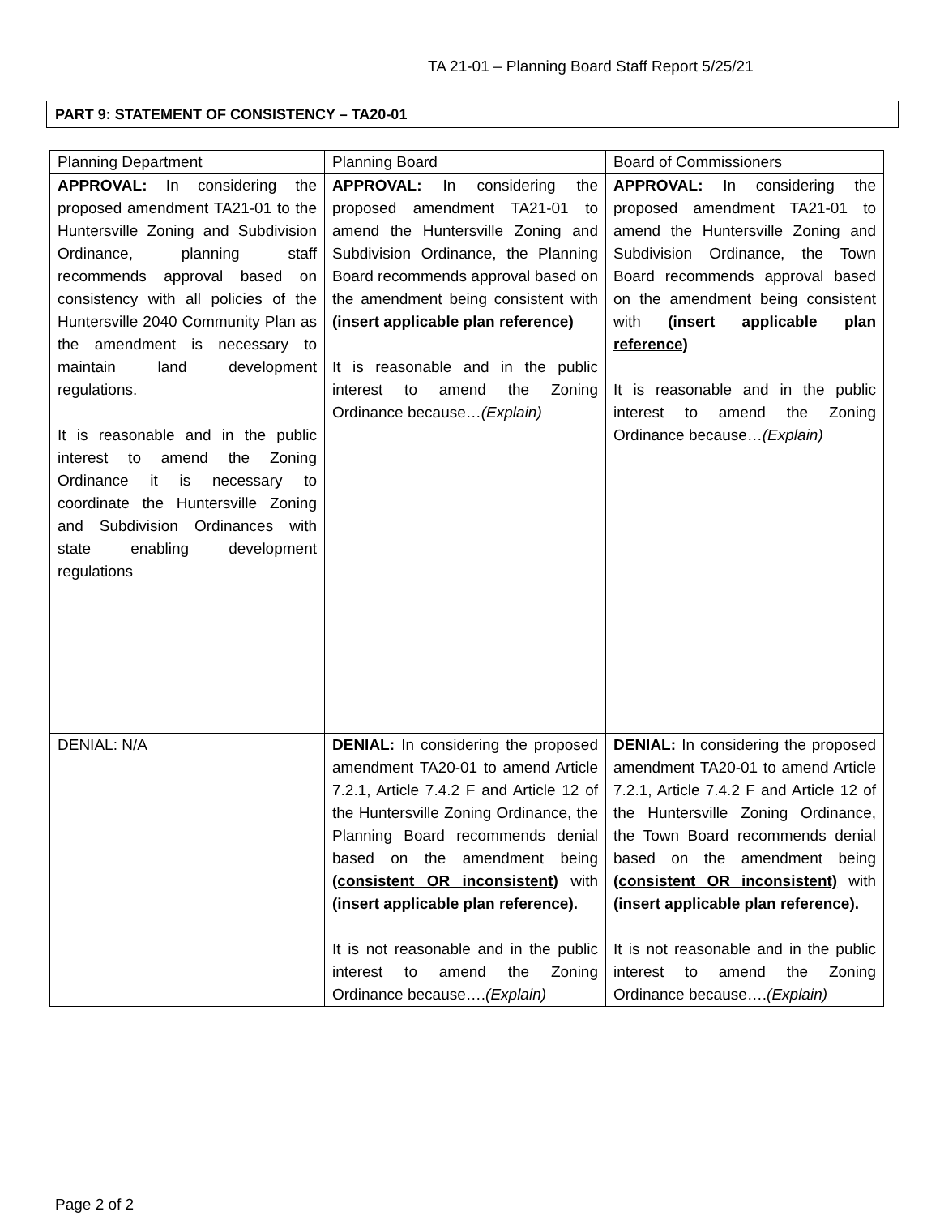TA 21-01 – Planning Board Staff Report 5/25/21
PART 9: STATEMENT OF CONSISTENCY – TA20-01
| Planning Department | Planning Board | Board of Commissioners |
| --- | --- | --- |
| APPROVAL: In considering the proposed amendment TA21-01 to the Huntersville Zoning and Subdivision Ordinance, planning staff recommends approval based on consistency with all policies of the Huntersville 2040 Community Plan as the amendment is necessary to maintain land development regulations. It is reasonable and in the public interest to amend the Zoning Ordinance it is necessary to coordinate the Huntersville Zoning and Subdivision Ordinances with state enabling development regulations | APPROVAL: In considering the proposed amendment TA21-01 to amend the Huntersville Zoning and Subdivision Ordinance, the Planning Board recommends approval based on the amendment being consistent with (insert applicable plan reference) It is reasonable and in the public interest to amend the Zoning Ordinance because… (Explain) | APPROVAL: In considering the proposed amendment TA21-01 to amend the Huntersville Zoning and Subdivision Ordinance, the Town Board recommends approval based on the amendment being consistent with (insert applicable plan reference) It is reasonable and in the public interest to amend the Zoning Ordinance because… (Explain) |
| DENIAL: N/A | DENIAL: In considering the proposed amendment TA20-01 to amend Article 7.2.1, Article 7.4.2 F and Article 12 of the Huntersville Zoning Ordinance, the Planning Board recommends denial based on the amendment being (consistent OR inconsistent) with (insert applicable plan reference). It is not reasonable and in the public interest to amend the Zoning Ordinance because…. (Explain) | DENIAL: In considering the proposed amendment TA20-01 to amend Article 7.2.1, Article 7.4.2 F and Article 12 of the Huntersville Zoning Ordinance, the Town Board recommends denial based on the amendment being (consistent OR inconsistent) with (insert applicable plan reference). It is not reasonable and in the public interest to amend the Zoning Ordinance because…. (Explain) |
Page 2 of 2